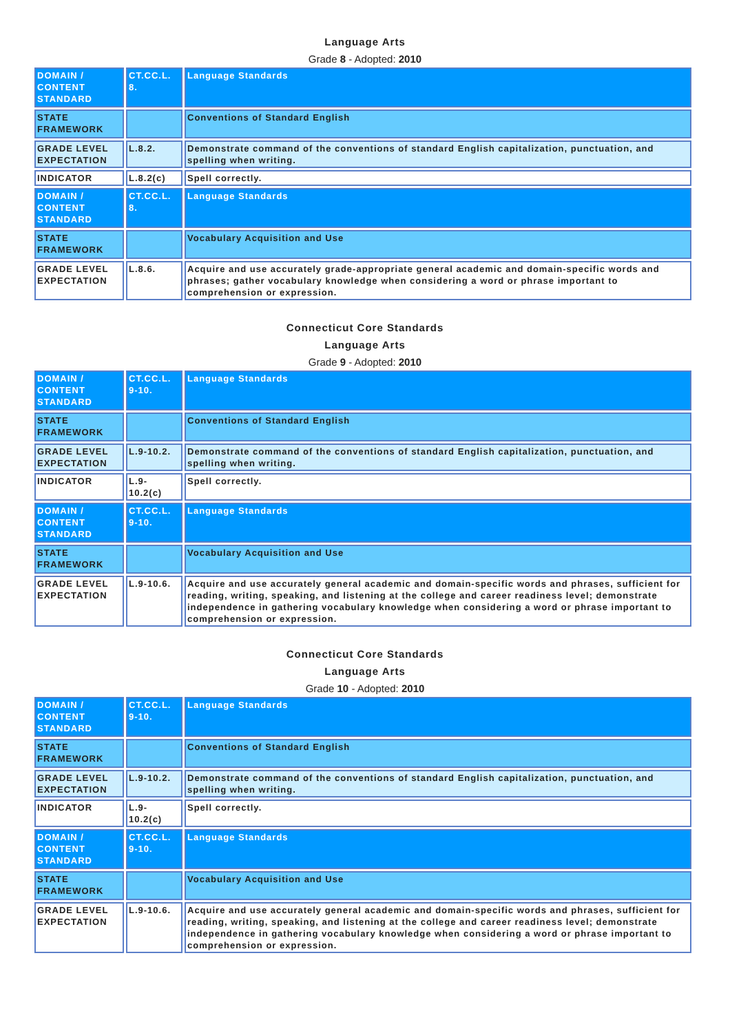Language Arts
Grade 8 - Adopted: 2010
| DOMAIN / CONTENT STANDARD | CT.CC.L. 8. | Language Standards |
| STATE FRAMEWORK | | Conventions of Standard English |
| GRADE LEVEL EXPECTATION | L.8.2. | Demonstrate command of the conventions of standard English capitalization, punctuation, and spelling when writing. |
| INDICATOR | L.8.2(c) | Spell correctly. |
| DOMAIN / CONTENT STANDARD | CT.CC.L. 8. | Language Standards |
| STATE FRAMEWORK | | Vocabulary Acquisition and Use |
| GRADE LEVEL EXPECTATION | L.8.6. | Acquire and use accurately grade-appropriate general academic and domain-specific words and phrases; gather vocabulary knowledge when considering a word or phrase important to comprehension or expression. |
Connecticut Core Standards
Language Arts
Grade 9 - Adopted: 2010
| DOMAIN / CONTENT STANDARD | CT.CC.L. 9-10. | Language Standards |
| STATE FRAMEWORK | | Conventions of Standard English |
| GRADE LEVEL EXPECTATION | L.9-10.2. | Demonstrate command of the conventions of standard English capitalization, punctuation, and spelling when writing. |
| INDICATOR | L.9-10.2(c) | Spell correctly. |
| DOMAIN / CONTENT STANDARD | CT.CC.L. 9-10. | Language Standards |
| STATE FRAMEWORK | | Vocabulary Acquisition and Use |
| GRADE LEVEL EXPECTATION | L.9-10.6. | Acquire and use accurately general academic and domain-specific words and phrases, sufficient for reading, writing, speaking, and listening at the college and career readiness level; demonstrate independence in gathering vocabulary knowledge when considering a word or phrase important to comprehension or expression. |
Connecticut Core Standards
Language Arts
Grade 10 - Adopted: 2010
| DOMAIN / CONTENT STANDARD | CT.CC.L. 9-10. | Language Standards |
| STATE FRAMEWORK | | Conventions of Standard English |
| GRADE LEVEL EXPECTATION | L.9-10.2. | Demonstrate command of the conventions of standard English capitalization, punctuation, and spelling when writing. |
| INDICATOR | L.9-10.2(c) | Spell correctly. |
| DOMAIN / CONTENT STANDARD | CT.CC.L. 9-10. | Language Standards |
| STATE FRAMEWORK | | Vocabulary Acquisition and Use |
| GRADE LEVEL EXPECTATION | L.9-10.6. | Acquire and use accurately general academic and domain-specific words and phrases, sufficient for reading, writing, speaking, and listening at the college and career readiness level; demonstrate independence in gathering vocabulary knowledge when considering a word or phrase important to comprehension or expression. |